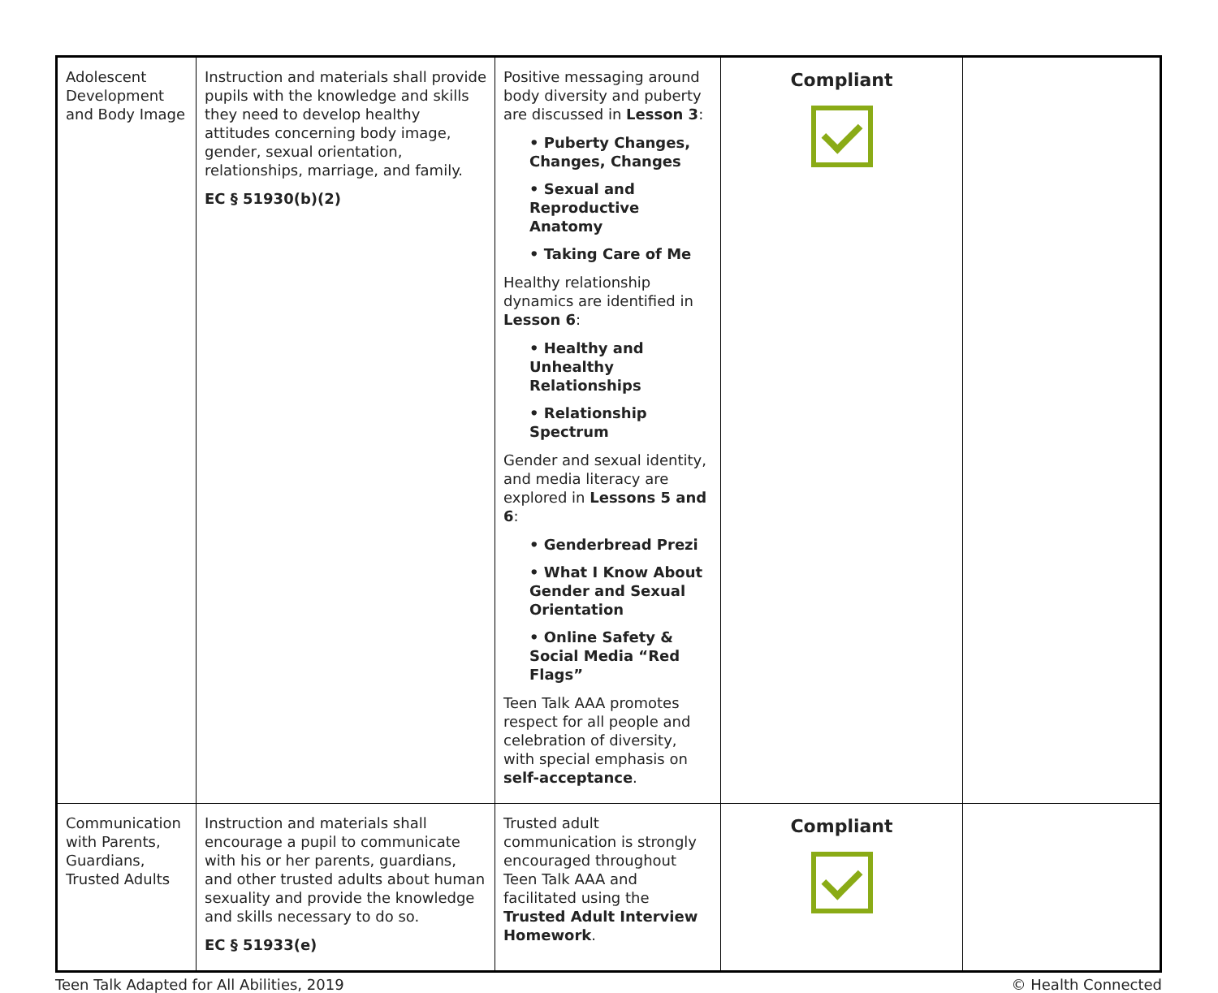| Adolescent Development and Body Image | Instruction and materials shall provide pupils with the knowledge and skills they need to develop healthy attitudes concerning body image, gender, sexual orientation, relationships, marriage, and family. EC § 51930(b)(2) | Positive messaging around body diversity and puberty are discussed in Lesson 3 : • Puberty Changes, Changes, Changes • Sexual and Reproductive Anatomy • Taking Care of Me Healthy relationship dynamics are identified in Lesson 6 : • Healthy and Unhealthy Relationships • Relationship Spectrum Gender and sexual identity, and media literacy are explored in Lessons 5 and 6 : • Genderbread Prezi • What I Know About Gender and Sexual Orientation • Online Safety & Social Media “Red Flags” Teen Talk AAA promotes respect for all people and celebration of diversity, with special emphasis on self-acceptance . | Compliant | |
| Communication with Parents, Guardians, Trusted Adults | Instruction and materials shall encourage a pupil to communicate with his or her parents, guardians, and other trusted adults about human sexuality and provide the knowledge and skills necessary to do so. EC § 51933(e) | Trusted adult communication is strongly encouraged throughout Teen Talk AAA and facilitated using the Trusted Adult Interview Homework . | Compliant | |
Teen Talk Adapted for All Abilities, 2019 © Health Connected